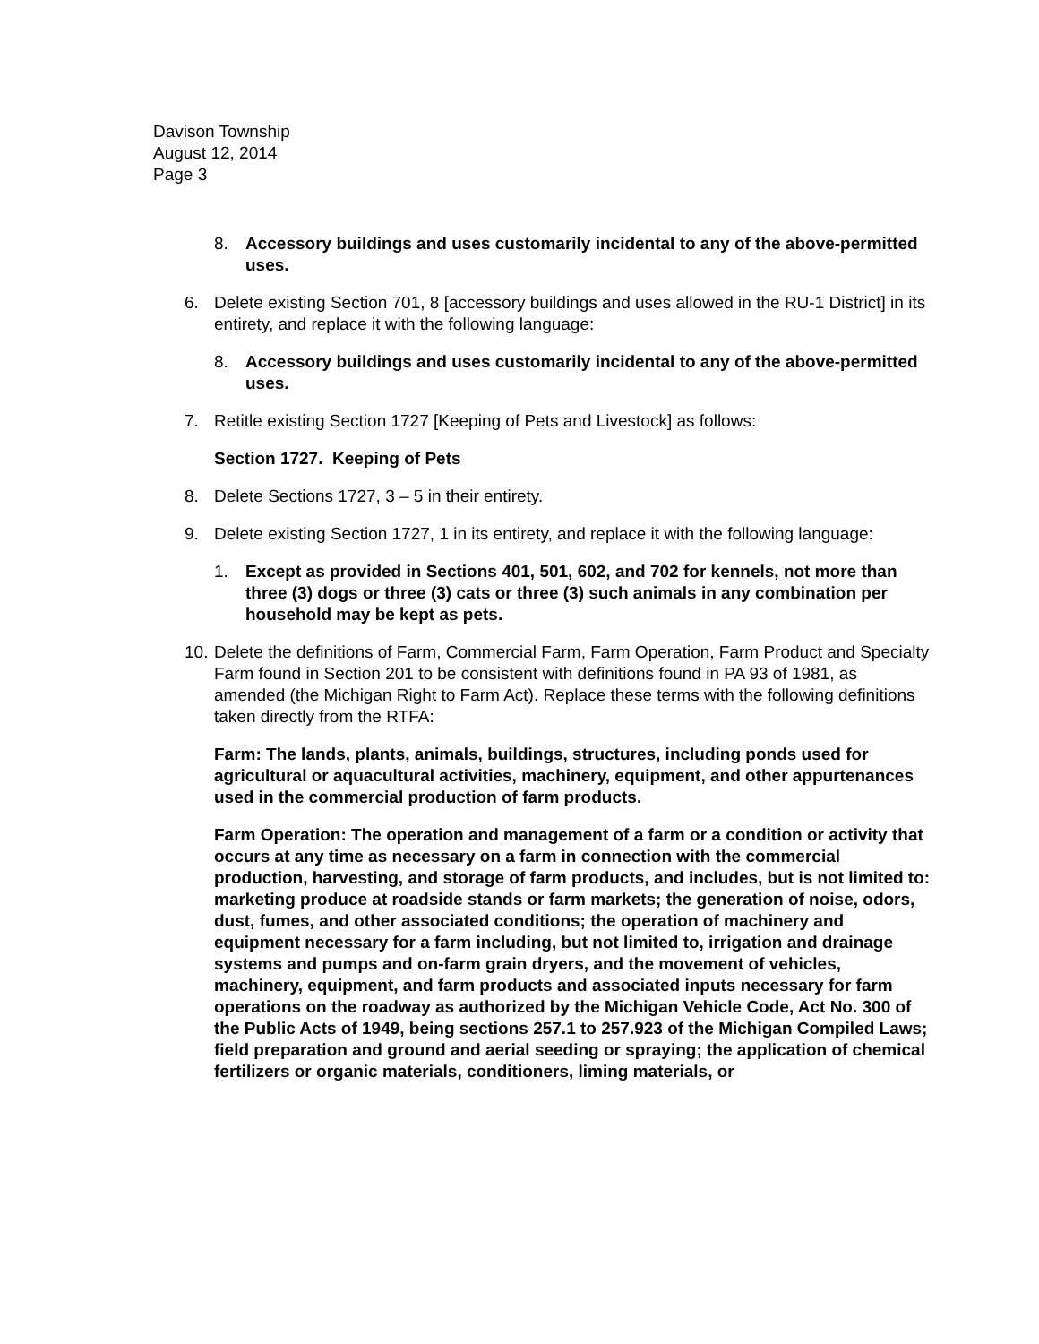Davison Township
August 12, 2014
Page 3
8. Accessory buildings and uses customarily incidental to any of the above-permitted uses.
6. Delete existing Section 701, 8 [accessory buildings and uses allowed in the RU-1 District] in its entirety, and replace it with the following language:
8. Accessory buildings and uses customarily incidental to any of the above-permitted uses.
7. Retitle existing Section 1727 [Keeping of Pets and Livestock] as follows:
Section 1727. Keeping of Pets
8. Delete Sections 1727, 3 – 5 in their entirety.
9. Delete existing Section 1727, 1 in its entirety, and replace it with the following language:
1. Except as provided in Sections 401, 501, 602, and 702 for kennels, not more than three (3) dogs or three (3) cats or three (3) such animals in any combination per household may be kept as pets.
10. Delete the definitions of Farm, Commercial Farm, Farm Operation, Farm Product and Specialty Farm found in Section 201 to be consistent with definitions found in PA 93 of 1981, as amended (the Michigan Right to Farm Act). Replace these terms with the following definitions taken directly from the RTFA:
Farm: The lands, plants, animals, buildings, structures, including ponds used for agricultural or aquacultural activities, machinery, equipment, and other appurtenances used in the commercial production of farm products.
Farm Operation: The operation and management of a farm or a condition or activity that occurs at any time as necessary on a farm in connection with the commercial production, harvesting, and storage of farm products, and includes, but is not limited to: marketing produce at roadside stands or farm markets; the generation of noise, odors, dust, fumes, and other associated conditions; the operation of machinery and equipment necessary for a farm including, but not limited to, irrigation and drainage systems and pumps and on-farm grain dryers, and the movement of vehicles, machinery, equipment, and farm products and associated inputs necessary for farm operations on the roadway as authorized by the Michigan Vehicle Code, Act No. 300 of the Public Acts of 1949, being sections 257.1 to 257.923 of the Michigan Compiled Laws; field preparation and ground and aerial seeding or spraying; the application of chemical fertilizers or organic materials, conditioners, liming materials, or